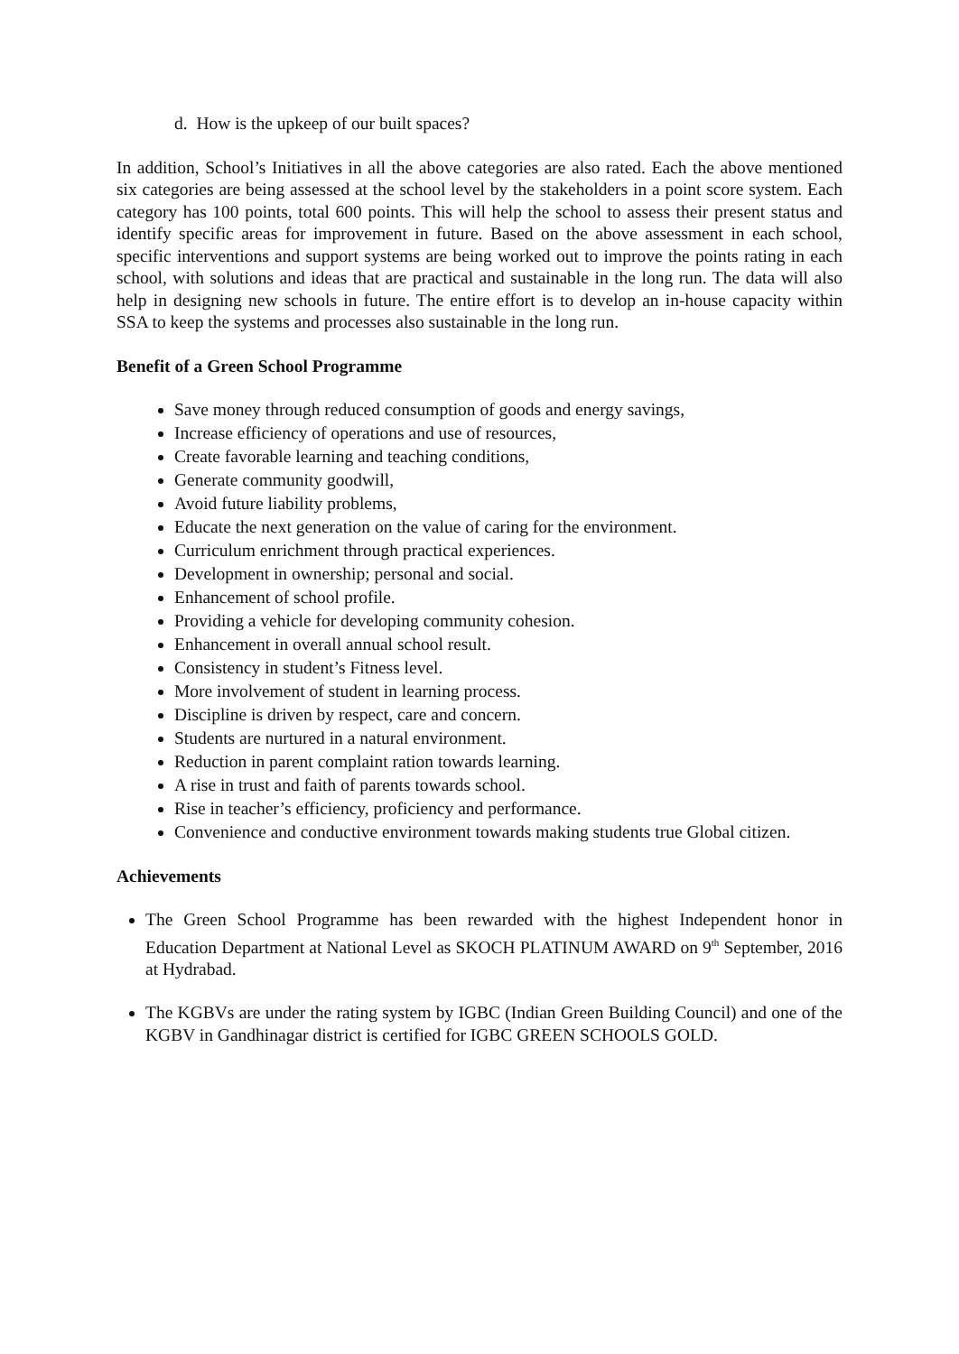d. How is the upkeep of our built spaces?
In addition, School’s Initiatives in all the above categories are also rated. Each the above mentioned six categories are being assessed at the school level by the stakeholders in a point score system. Each category has 100 points, total 600 points. This will help the school to assess their present status and identify specific areas for improvement in future. Based on the above assessment in each school, specific interventions and support systems are being worked out to improve the points rating in each school, with solutions and ideas that are practical and sustainable in the long run. The data will also help in designing new schools in future. The entire effort is to develop an in-house capacity within SSA to keep the systems and processes also sustainable in the long run.
Benefit of a Green School Programme
Save money through reduced consumption of goods and energy savings,
Increase efficiency of operations and use of resources,
Create favorable learning and teaching conditions,
Generate community goodwill,
Avoid future liability problems,
Educate the next generation on the value of caring for the environment.
Curriculum enrichment through practical experiences.
Development in ownership; personal and social.
Enhancement of school profile.
Providing a vehicle for developing community cohesion.
Enhancement in overall annual school result.
Consistency in student’s Fitness level.
More involvement of student in learning process.
Discipline is driven by respect, care and concern.
Students are nurtured in a natural environment.
Reduction in parent complaint ration towards learning.
A rise in trust and faith of parents towards school.
Rise in teacher’s efficiency, proficiency and performance.
Convenience and conductive environment towards making students true Global citizen.
Achievements
The Green School Programme has been rewarded with the highest Independent honor in Education Department at National Level as SKOCH PLATINUM AWARD on 9<sup>th</sup> September, 2016 at Hydrabad.
The KGBVs are under the rating system by IGBC (Indian Green Building Council) and one of the KGBV in Gandhinagar district is certified for IGBC GREEN SCHOOLS GOLD.